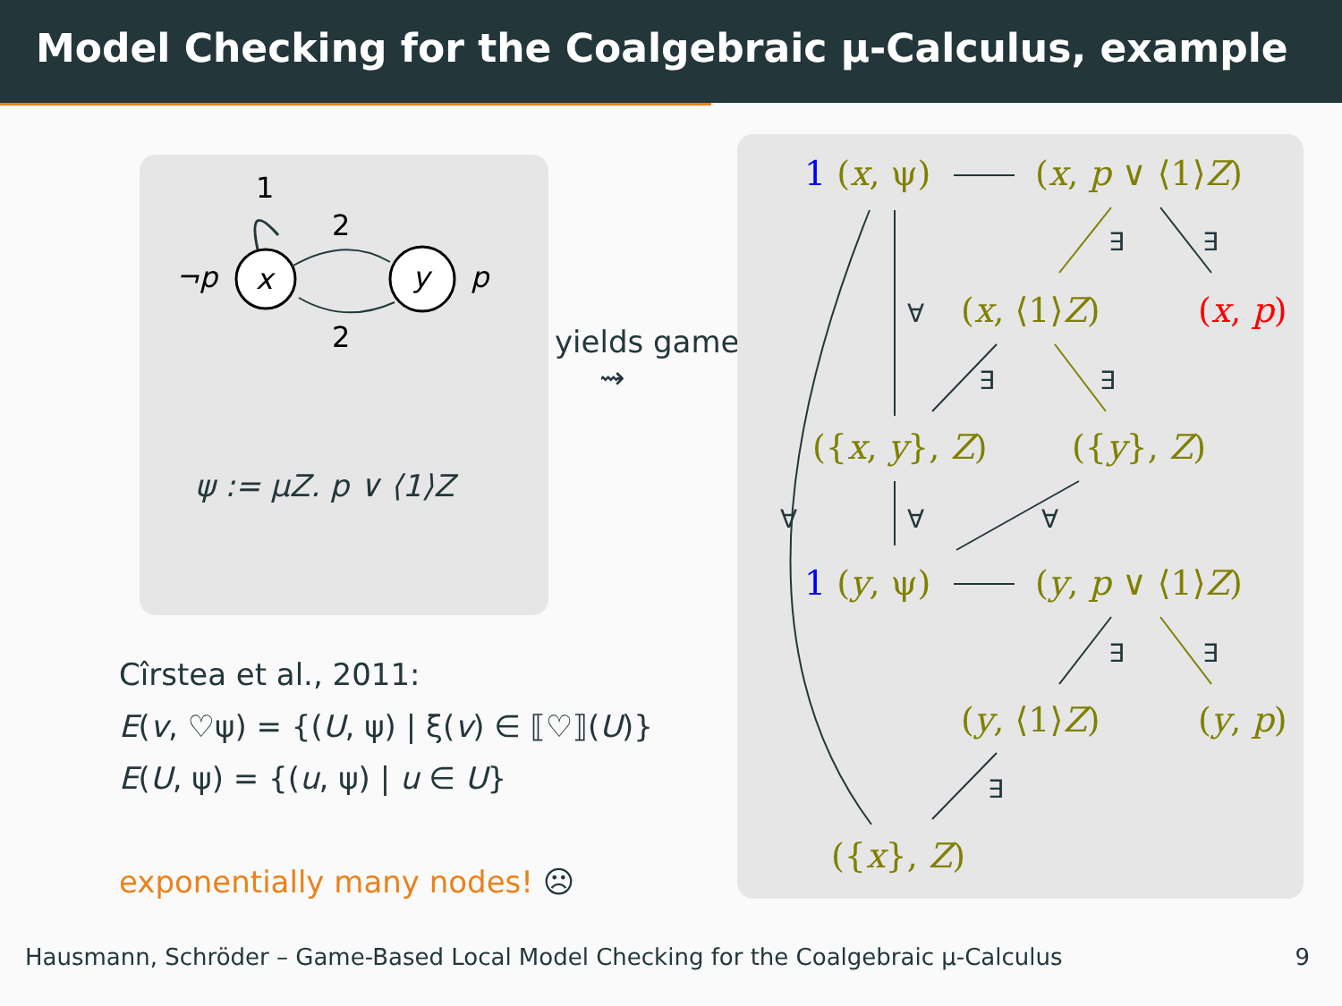Model Checking for the Coalgebraic μ-Calculus, example
1
2
2
¬p
x
y
p
ψ := μZ. p ∨ ⟨1⟩Z
yields game
⇝
Cîrstea et al., 2011:
E(v, ♡ψ) = {(U, ψ) | ξ(v) ∈ ⟦♡⟧(U)}
E(U, ψ) = {(u, ψ) | u ∈ U}
exponentially many nodes! ☹
∀
∀
∀
∀
∃
∃
∃
∃
∃
∃
∃
1 (x, ψ) (x, p ∨ ⟨1⟩Z)
(x, ⟨1⟩Z) (x, p)
({x, y}, Z) ({y}, Z)
1 (y, ψ) (y, p ∨ ⟨1⟩Z)
(y, ⟨1⟩Z) (y, p)
({x}, Z)
Hausmann, Schröder – Game-Based Local Model Checking for the Coalgebraic μ-Calculus 9